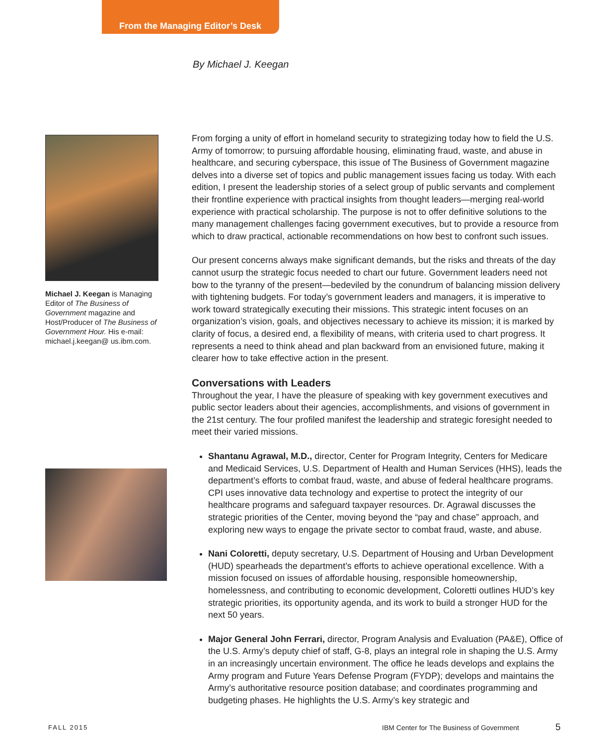From the Managing Editor’s Desk
By Michael J. Keegan
Michael J. Keegan is Managing Editor of The Business of Government magazine and Host/Producer of The Business of Government Hour. His e-mail: michael.j.keegan@ us.ibm.com.
From forging a unity of effort in homeland security to strategizing today how to field the U.S. Army of tomorrow; to pursuing affordable housing, eliminating fraud, waste, and abuse in healthcare, and securing cyberspace, this issue of The Business of Government magazine delves into a diverse set of topics and public management issues facing us today. With each edition, I present the leadership stories of a select group of public servants and complement their frontline experience with practical insights from thought leaders—merging real-world experience with practical scholarship. The purpose is not to offer definitive solutions to the many management challenges facing government executives, but to provide a resource from which to draw practical, actionable recommendations on how best to confront such issues.
Our present concerns always make significant demands, but the risks and threats of the day cannot usurp the strategic focus needed to chart our future. Government leaders need not bow to the tyranny of the present—bedeviled by the conundrum of balancing mission delivery with tightening budgets. For today’s government leaders and managers, it is imperative to work toward strategically executing their missions. This strategic intent focuses on an organization’s vision, goals, and objectives necessary to achieve its mission; it is marked by clarity of focus, a desired end, a flexibility of means, with criteria used to chart progress. It represents a need to think ahead and plan backward from an envisioned future, making it clearer how to take effective action in the present.
Conversations with Leaders
Throughout the year, I have the pleasure of speaking with key government executives and public sector leaders about their agencies, accomplishments, and visions of government in the 21st century. The four profiled manifest the leadership and strategic foresight needed to meet their varied missions.
Shantanu Agrawal, M.D., director, Center for Program Integrity, Centers for Medicare and Medicaid Services, U.S. Department of Health and Human Services (HHS), leads the department’s efforts to combat fraud, waste, and abuse of federal healthcare programs. CPI uses innovative data technology and expertise to protect the integrity of our healthcare programs and safeguard taxpayer resources. Dr. Agrawal discusses the strategic priorities of the Center, moving beyond the “pay and chase” approach, and exploring new ways to engage the private sector to combat fraud, waste, and abuse.
Nani Coloretti, deputy secretary, U.S. Department of Housing and Urban Development (HUD) spearheads the department’s efforts to achieve operational excellence. With a mission focused on issues of affordable housing, responsible homeownership, homelessness, and contributing to economic development, Coloretti outlines HUD’s key strategic priorities, its opportunity agenda, and its work to build a stronger HUD for the next 50 years.
Major General John Ferrari, director, Program Analysis and Evaluation (PA&E), Office of the U.S. Army’s deputy chief of staff, G-8, plays an integral role in shaping the U.S. Army in an increasingly uncertain environment. The office he leads develops and explains the Army program and Future Years Defense Program (FYDP); develops and maintains the Army’s authoritative resource position database; and coordinates programming and budgeting phases. He highlights the U.S. Army’s key strategic and
FALL 2015
IBM Center for The Business of Government
5